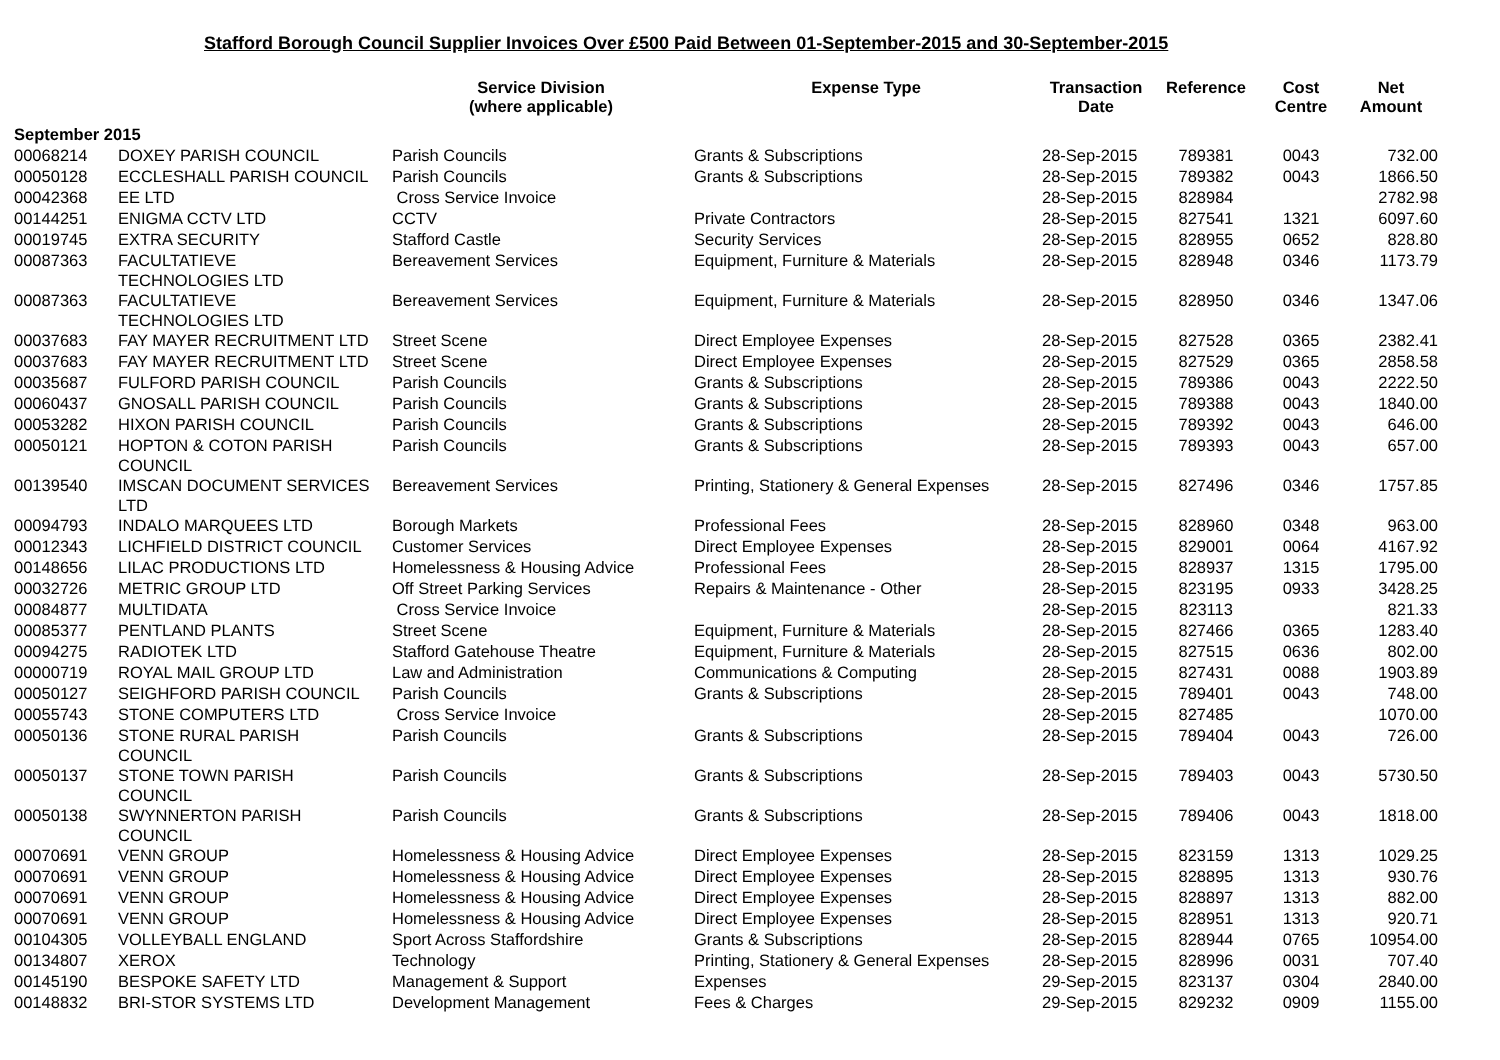Stafford Borough Council Supplier Invoices Over £500 Paid Between 01-September-2015 and 30-September-2015
| | | Service Division (where applicable) | Expense Type | Transaction Date | Reference | Cost Centre | Net Amount |
| --- | --- | --- | --- | --- | --- | --- | --- |
| September 2015 | | | | | | | |
| 00068214 | DOXEY PARISH COUNCIL | Parish Councils | Grants & Subscriptions | 28-Sep-2015 | 789381 | 0043 | 732.00 |
| 00050128 | ECCLESHALL PARISH COUNCIL | Parish Councils | Grants & Subscriptions | 28-Sep-2015 | 789382 | 0043 | 1866.50 |
| 00042368 | EE LTD | Cross Service Invoice | | 28-Sep-2015 | 828984 | | 2782.98 |
| 00144251 | ENIGMA CCTV LTD | CCTV | Private Contractors | 28-Sep-2015 | 827541 | 1321 | 6097.60 |
| 00019745 | EXTRA SECURITY | Stafford Castle | Security Services | 28-Sep-2015 | 828955 | 0652 | 828.80 |
| 00087363 | FACULTATIEVE TECHNOLOGIES LTD | Bereavement Services | Equipment, Furniture & Materials | 28-Sep-2015 | 828948 | 0346 | 1173.79 |
| 00087363 | FACULTATIEVE TECHNOLOGIES LTD | Bereavement Services | Equipment, Furniture & Materials | 28-Sep-2015 | 828950 | 0346 | 1347.06 |
| 00037683 | FAY MAYER RECRUITMENT LTD | Street Scene | Direct Employee Expenses | 28-Sep-2015 | 827528 | 0365 | 2382.41 |
| 00037683 | FAY MAYER RECRUITMENT LTD | Street Scene | Direct Employee Expenses | 28-Sep-2015 | 827529 | 0365 | 2858.58 |
| 00035687 | FULFORD PARISH COUNCIL | Parish Councils | Grants & Subscriptions | 28-Sep-2015 | 789386 | 0043 | 2222.50 |
| 00060437 | GNOSALL PARISH COUNCIL | Parish Councils | Grants & Subscriptions | 28-Sep-2015 | 789388 | 0043 | 1840.00 |
| 00053282 | HIXON PARISH COUNCIL | Parish Councils | Grants & Subscriptions | 28-Sep-2015 | 789392 | 0043 | 646.00 |
| 00050121 | HOPTON & COTON PARISH COUNCIL | Parish Councils | Grants & Subscriptions | 28-Sep-2015 | 789393 | 0043 | 657.00 |
| 00139540 | IMSCAN DOCUMENT SERVICES LTD | Bereavement Services | Printing, Stationery & General Expenses | 28-Sep-2015 | 827496 | 0346 | 1757.85 |
| 00094793 | INDALO MARQUEES LTD | Borough Markets | Professional Fees | 28-Sep-2015 | 828960 | 0348 | 963.00 |
| 00012343 | LICHFIELD DISTRICT COUNCIL | Customer Services | Direct Employee Expenses | 28-Sep-2015 | 829001 | 0064 | 4167.92 |
| 00148656 | LILAC PRODUCTIONS LTD | Homelessness & Housing Advice | Professional Fees | 28-Sep-2015 | 828937 | 1315 | 1795.00 |
| 00032726 | METRIC GROUP LTD | Off Street Parking Services | Repairs & Maintenance - Other | 28-Sep-2015 | 823195 | 0933 | 3428.25 |
| 00084877 | MULTIDATA | Cross Service Invoice | | 28-Sep-2015 | 823113 | | 821.33 |
| 00085377 | PENTLAND PLANTS | Street Scene | Equipment, Furniture & Materials | 28-Sep-2015 | 827466 | 0365 | 1283.40 |
| 00094275 | RADIOTEK LTD | Stafford Gatehouse Theatre | Equipment, Furniture & Materials | 28-Sep-2015 | 827515 | 0636 | 802.00 |
| 00000719 | ROYAL MAIL GROUP LTD | Law and Administration | Communications & Computing | 28-Sep-2015 | 827431 | 0088 | 1903.89 |
| 00050127 | SEIGHFORD PARISH COUNCIL | Parish Councils | Grants & Subscriptions | 28-Sep-2015 | 789401 | 0043 | 748.00 |
| 00055743 | STONE COMPUTERS LTD | Cross Service Invoice | | 28-Sep-2015 | 827485 | | 1070.00 |
| 00050136 | STONE RURAL PARISH COUNCIL | Parish Councils | Grants & Subscriptions | 28-Sep-2015 | 789404 | 0043 | 726.00 |
| 00050137 | STONE TOWN PARISH COUNCIL | Parish Councils | Grants & Subscriptions | 28-Sep-2015 | 789403 | 0043 | 5730.50 |
| 00050138 | SWYNNERTON PARISH COUNCIL | Parish Councils | Grants & Subscriptions | 28-Sep-2015 | 789406 | 0043 | 1818.00 |
| 00070691 | VENN GROUP | Homelessness & Housing Advice | Direct Employee Expenses | 28-Sep-2015 | 823159 | 1313 | 1029.25 |
| 00070691 | VENN GROUP | Homelessness & Housing Advice | Direct Employee Expenses | 28-Sep-2015 | 828895 | 1313 | 930.76 |
| 00070691 | VENN GROUP | Homelessness & Housing Advice | Direct Employee Expenses | 28-Sep-2015 | 828897 | 1313 | 882.00 |
| 00070691 | VENN GROUP | Homelessness & Housing Advice | Direct Employee Expenses | 28-Sep-2015 | 828951 | 1313 | 920.71 |
| 00104305 | VOLLEYBALL ENGLAND | Sport Across Staffordshire | Grants & Subscriptions | 28-Sep-2015 | 828944 | 0765 | 10954.00 |
| 00134807 | XEROX | Technology | Printing, Stationery & General Expenses | 28-Sep-2015 | 828996 | 0031 | 707.40 |
| 00145190 | BESPOKE SAFETY LTD | Management & Support | Expenses | 29-Sep-2015 | 823137 | 0304 | 2840.00 |
| 00148832 | BRI-STOR SYSTEMS LTD | Development Management | Fees & Charges | 29-Sep-2015 | 829232 | 0909 | 1155.00 |